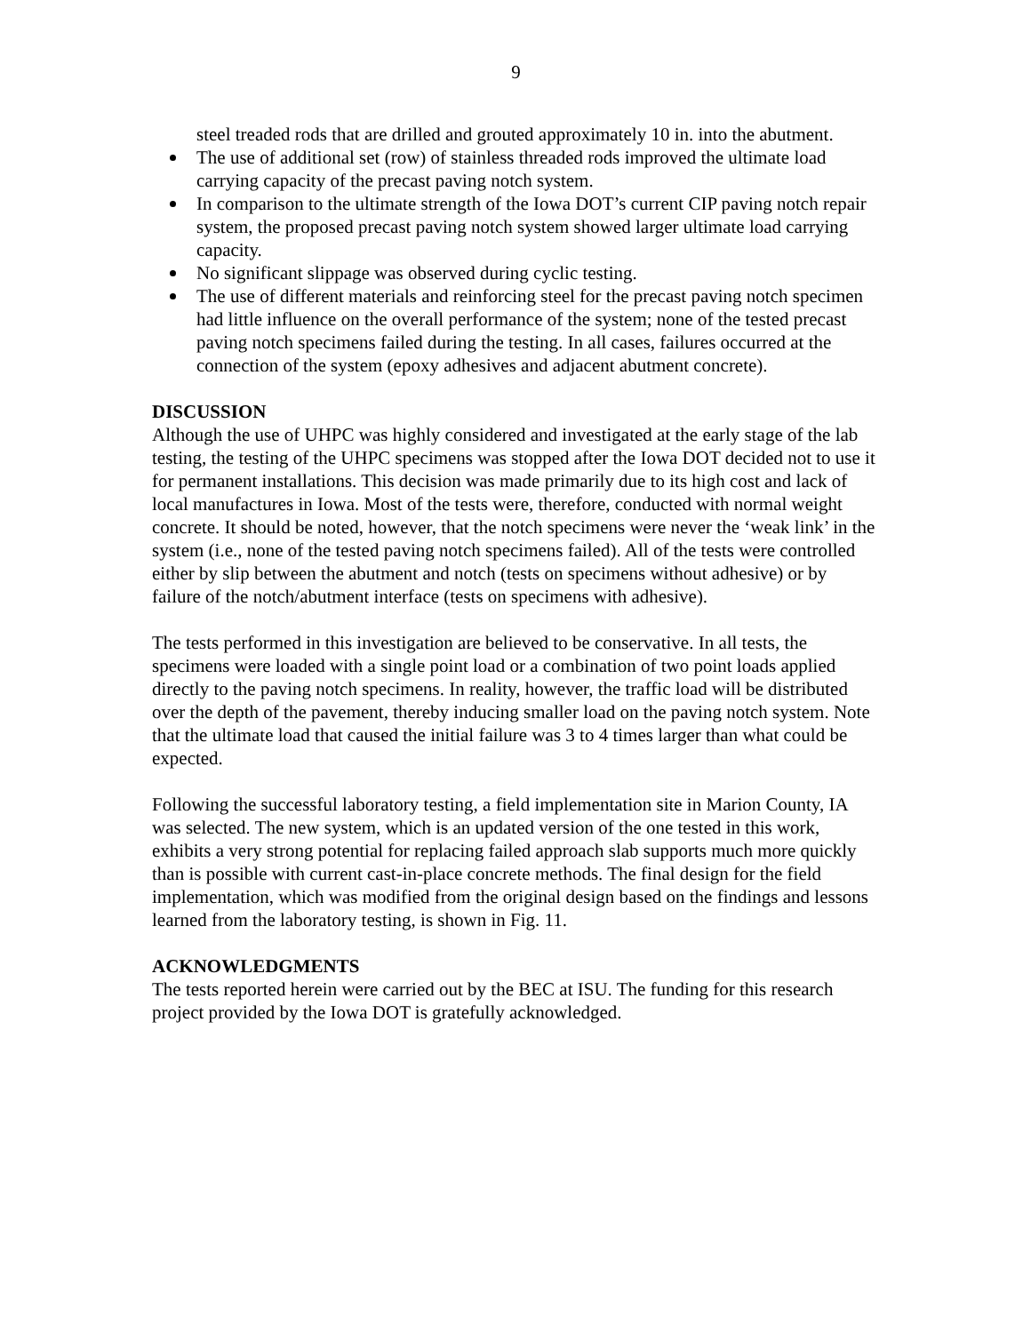9
steel treaded rods that are drilled and grouted approximately 10 in. into the abutment.
The use of additional set (row) of stainless threaded rods improved the ultimate load carrying capacity of the precast paving notch system.
In comparison to the ultimate strength of the Iowa DOT’s current CIP paving notch repair system, the proposed precast paving notch system showed larger ultimate load carrying capacity.
No significant slippage was observed during cyclic testing.
The use of different materials and reinforcing steel for the precast paving notch specimen had little influence on the overall performance of the system; none of the tested precast paving notch specimens failed during the testing. In all cases, failures occurred at the connection of the system (epoxy adhesives and adjacent abutment concrete).
DISCUSSION
Although the use of UHPC was highly considered and investigated at the early stage of the lab testing, the testing of the UHPC specimens was stopped after the Iowa DOT decided not to use it for permanent installations. This decision was made primarily due to its high cost and lack of local manufactures in Iowa. Most of the tests were, therefore, conducted with normal weight concrete. It should be noted, however, that the notch specimens were never the ‘weak link’ in the system (i.e., none of the tested paving notch specimens failed). All of the tests were controlled either by slip between the abutment and notch (tests on specimens without adhesive) or by failure of the notch/abutment interface (tests on specimens with adhesive).
The tests performed in this investigation are believed to be conservative. In all tests, the specimens were loaded with a single point load or a combination of two point loads applied directly to the paving notch specimens. In reality, however, the traffic load will be distributed over the depth of the pavement, thereby inducing smaller load on the paving notch system. Note that the ultimate load that caused the initial failure was 3 to 4 times larger than what could be expected.
Following the successful laboratory testing, a field implementation site in Marion County, IA was selected. The new system, which is an updated version of the one tested in this work, exhibits a very strong potential for replacing failed approach slab supports much more quickly than is possible with current cast-in-place concrete methods. The final design for the field implementation, which was modified from the original design based on the findings and lessons learned from the laboratory testing, is shown in Fig. 11.
ACKNOWLEDGMENTS
The tests reported herein were carried out by the BEC at ISU. The funding for this research project provided by the Iowa DOT is gratefully acknowledged.